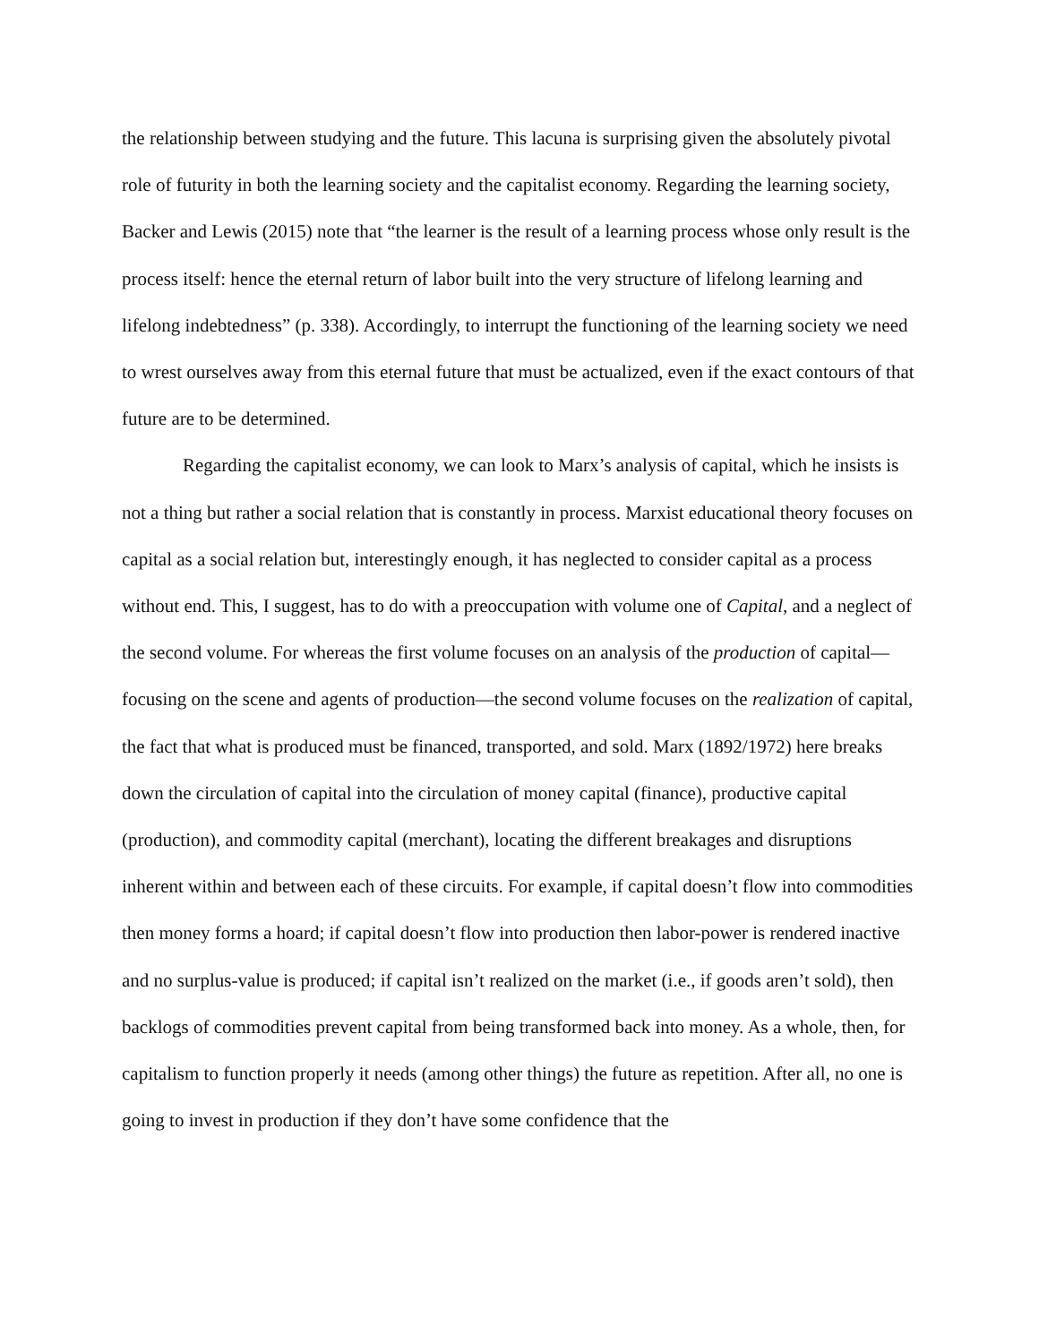the relationship between studying and the future. This lacuna is surprising given the absolutely pivotal role of futurity in both the learning society and the capitalist economy. Regarding the learning society, Backer and Lewis (2015) note that “the learner is the result of a learning process whose only result is the process itself: hence the eternal return of labor built into the very structure of lifelong learning and lifelong indebtedness” (p. 338). Accordingly, to interrupt the functioning of the learning society we need to wrest ourselves away from this eternal future that must be actualized, even if the exact contours of that future are to be determined.
Regarding the capitalist economy, we can look to Marx’s analysis of capital, which he insists is not a thing but rather a social relation that is constantly in process. Marxist educational theory focuses on capital as a social relation but, interestingly enough, it has neglected to consider capital as a process without end. This, I suggest, has to do with a preoccupation with volume one of Capital, and a neglect of the second volume. For whereas the first volume focuses on an analysis of the production of capital—focusing on the scene and agents of production—the second volume focuses on the realization of capital, the fact that what is produced must be financed, transported, and sold. Marx (1892/1972) here breaks down the circulation of capital into the circulation of money capital (finance), productive capital (production), and commodity capital (merchant), locating the different breakages and disruptions inherent within and between each of these circuits. For example, if capital doesn’t flow into commodities then money forms a hoard; if capital doesn’t flow into production then labor-power is rendered inactive and no surplus-value is produced; if capital isn’t realized on the market (i.e., if goods aren’t sold), then backlogs of commodities prevent capital from being transformed back into money. As a whole, then, for capitalism to function properly it needs (among other things) the future as repetition. After all, no one is going to invest in production if they don’t have some confidence that the